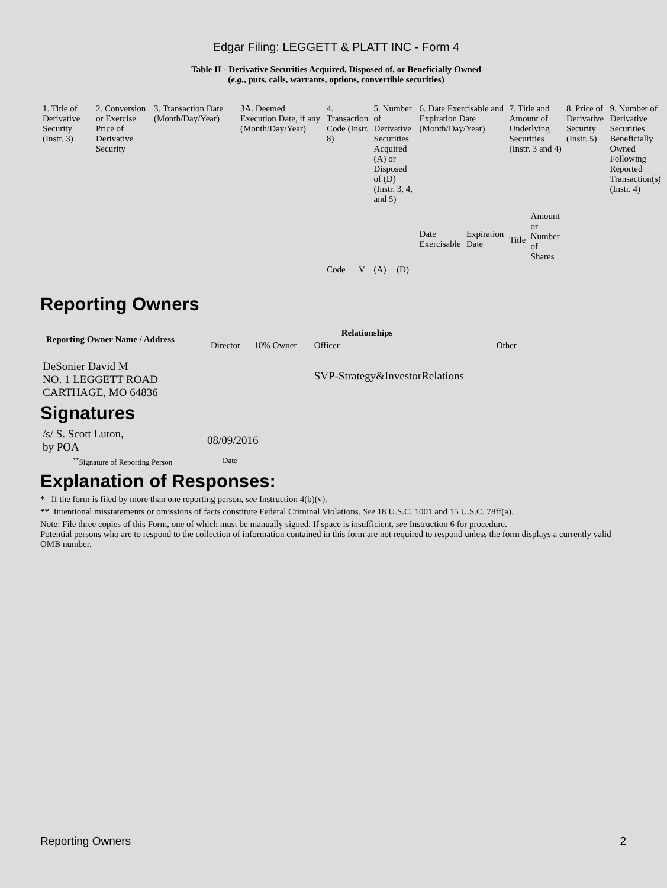Edgar Filing: LEGGETT & PLATT INC - Form 4
Table II - Derivative Securities Acquired, Disposed of, or Beneficially Owned
(e.g., puts, calls, warrants, options, convertible securities)
| 1. Title of Derivative Security (Instr. 3) | 2. Conversion or Exercise Price of Derivative Security | 3. Transaction Date (Month/Day/Year) | 3A. Deemed Execution Date, if any (Month/Day/Year) | 4. Transaction Code (Instr. 8) | | 5. Number of Derivative Securities Acquired (A) or Disposed of (D) (Instr. 3, 4, and 5) | | 6. Date Exercisable and Expiration Date (Month/Day/Year) | | 7. Title and Amount of Underlying Securities (Instr. 3 and 4) | | 8. Price of Derivative Security (Instr. 5) | 9. Number of Derivative Securities Beneficially Owned Following Reported Transaction(s) (Instr. 4) |
| --- | --- | --- | --- | --- | --- | --- | --- | --- | --- | --- | --- | --- | --- |
| | | | | Code | V | (A) | (D) | Date Exercisable | Expiration Date | Title | Amount or Number of Shares | | |
Reporting Owners
| Reporting Owner Name / Address | Relationships | | | |
| --- | --- | --- | --- | --- |
| | Director | 10% Owner | Officer | Other |
| DeSonier David M NO. 1 LEGGETT ROAD CARTHAGE, MO 64836 | | | SVP-Strategy&InvestorRelations | |
Signatures
| /s/ S. Scott Luton, by POA | 08/09/2016 |
| <sup>**</sup> Signature of Reporting Person | Date |
Explanation of Responses:
* If the form is filed by more than one reporting person, see Instruction 4(b)(v).
** Intentional misstatements or omissions of facts constitute Federal Criminal Violations. See 18 U.S.C. 1001 and 15 U.S.C. 78ff(a).
Note: File three copies of this Form, one of which must be manually signed. If space is insufficient, see Instruction 6 for procedure.
Potential persons who are to respond to the collection of information contained in this form are not required to respond unless the form displays a currently valid OMB number.
Reporting Owners 2